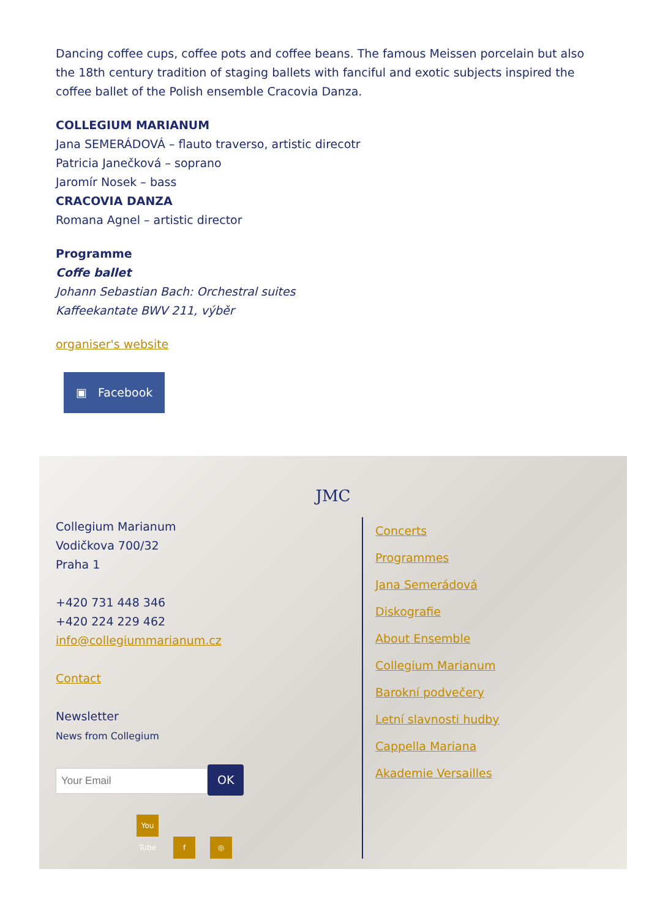Dancing coffee cups, coffee pots and coffee beans. The famous Meissen porcelain but also the 18th century tradition of staging ballets with fanciful and exotic subjects inspired the coffee ballet of the Polish ensemble Cracovia Danza.
COLLEGIUM MARIANUM
Jana SEMERÁDOVÁ – flauto traverso, artistic direcotr
Patricia Janečková – soprano
Jaromír Nosek – bass
CRACOVIA DANZA
Romana Agnel – artistic director
Programme
Coffe ballet
Johann Sebastian Bach: Orchestral suites
Kaffeekantate BWV 211, výběr
organiser's website
▣ Facebook
JMC
Collegium Marianum
Vodičkova 700/32
Praha 1
+420 731 448 346
+420 224 229 462
info@collegiummarianum.cz
Contact
Newsletter
News from Collegium
OK
You Tube f ◎
Concerts
Programmes
Jana Semerádová
Diskografie
About Ensemble
Collegium Marianum
Barokní podvečery
Letní slavnosti hudby
Cappella Mariana
Akademie Versailles